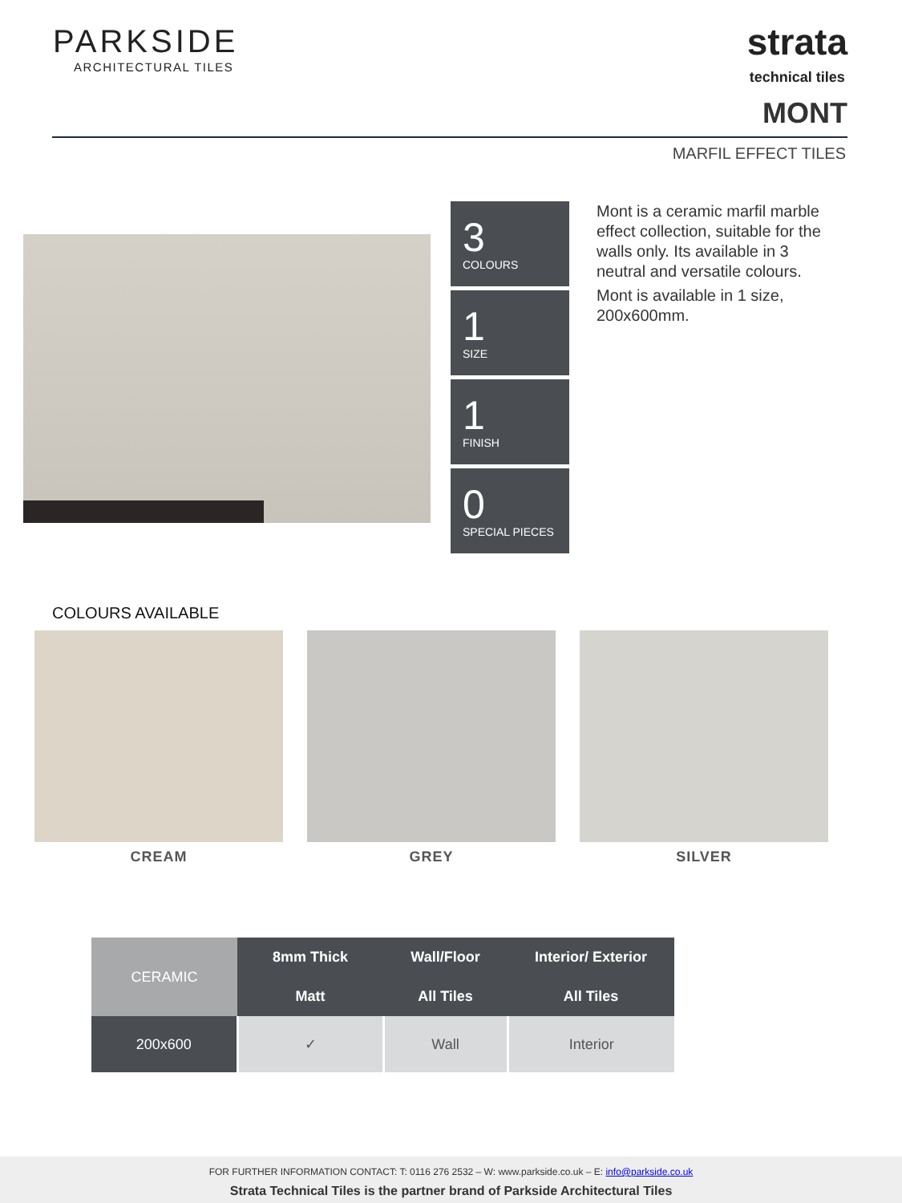PARKSIDE
ARCHITECTURAL TILES
strata
technical tiles
MONT
MARFIL EFFECT TILES
3
COLOURS
1
SIZE
1
FINISH
0
SPECIAL PIECES
Mont is a ceramic marfil marble effect collection, suitable for the walls only. Its available in 3 neutral and versatile colours.
Mont is available in 1 size, 200x600mm.
COLOURS AVAILABLE
CREAM GREY SILVER
| CERAMIC | 8mm Thick | Wall/Floor | Interior/ Exterior |
| --- | --- | --- | --- |
| | Matt | All Tiles | All Tiles |
| 200x600 | ✓ | Wall | Interior |
FOR FURTHER INFORMATION CONTACT: T: 0116 276 2532 – W: www.parkside.co.uk – E: info@parkside.co.uk
Strata Technical Tiles is the partner brand of Parkside Architectural Tiles